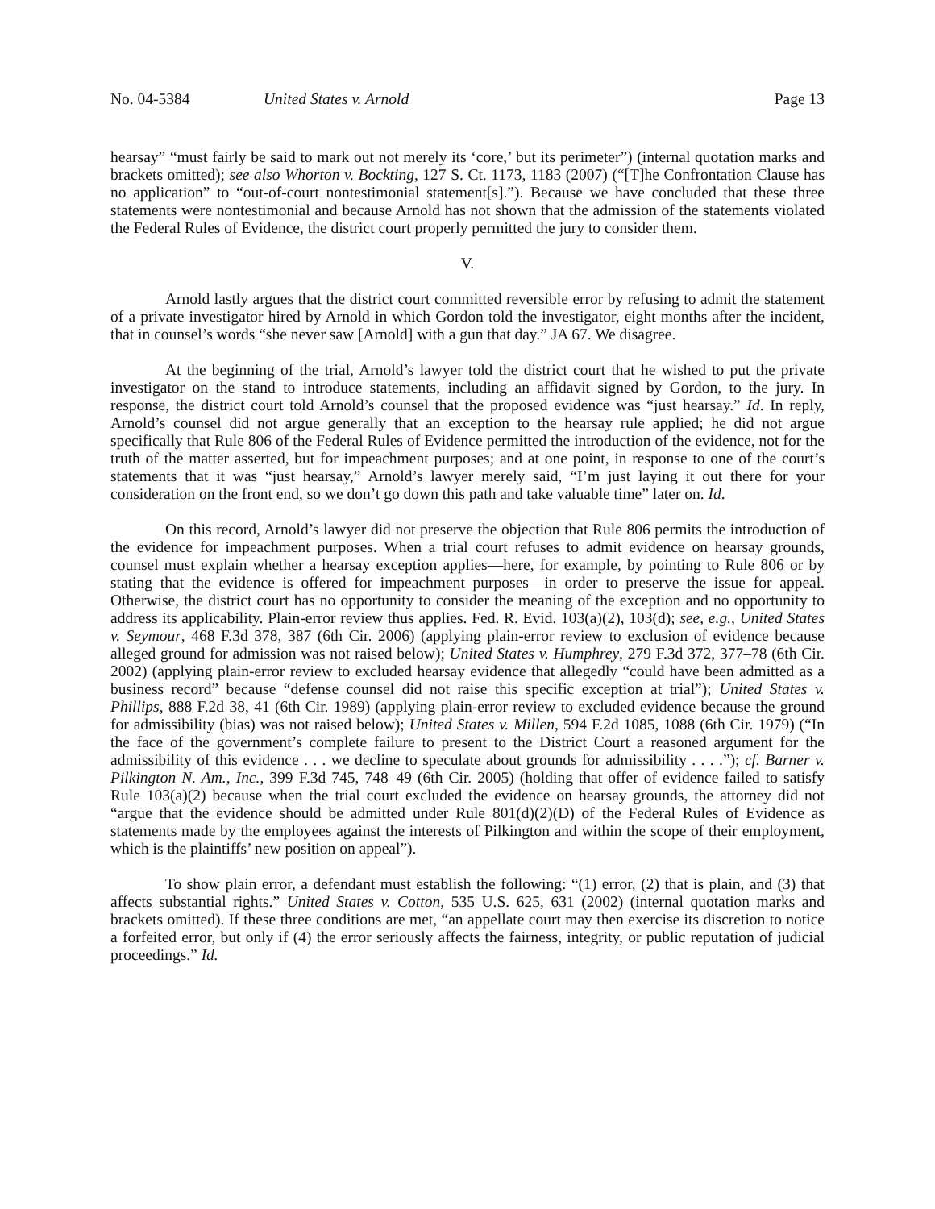No. 04-5384 United States v. Arnold Page 13
hearsay” “must fairly be said to mark out not merely its ‘core,’ but its perimeter”) (internal quotation marks and brackets omitted); see also Whorton v. Bockting, 127 S. Ct. 1173, 1183 (2007) (“[T]he Confrontation Clause has no application” to “out-of-court nontestimonial statement[s].”). Because we have concluded that these three statements were nontestimonial and because Arnold has not shown that the admission of the statements violated the Federal Rules of Evidence, the district court properly permitted the jury to consider them.
V.
Arnold lastly argues that the district court committed reversible error by refusing to admit the statement of a private investigator hired by Arnold in which Gordon told the investigator, eight months after the incident, that in counsel’s words “she never saw [Arnold] with a gun that day.” JA 67. We disagree.
At the beginning of the trial, Arnold’s lawyer told the district court that he wished to put the private investigator on the stand to introduce statements, including an affidavit signed by Gordon, to the jury. In response, the district court told Arnold’s counsel that the proposed evidence was “just hearsay.” Id. In reply, Arnold’s counsel did not argue generally that an exception to the hearsay rule applied; he did not argue specifically that Rule 806 of the Federal Rules of Evidence permitted the introduction of the evidence, not for the truth of the matter asserted, but for impeachment purposes; and at one point, in response to one of the court’s statements that it was “just hearsay,” Arnold’s lawyer merely said, “I’m just laying it out there for your consideration on the front end, so we don’t go down this path and take valuable time” later on. Id.
On this record, Arnold’s lawyer did not preserve the objection that Rule 806 permits the introduction of the evidence for impeachment purposes. When a trial court refuses to admit evidence on hearsay grounds, counsel must explain whether a hearsay exception applies—here, for example, by pointing to Rule 806 or by stating that the evidence is offered for impeachment purposes—in order to preserve the issue for appeal. Otherwise, the district court has no opportunity to consider the meaning of the exception and no opportunity to address its applicability. Plain-error review thus applies. Fed. R. Evid. 103(a)(2), 103(d); see, e.g., United States v. Seymour, 468 F.3d 378, 387 (6th Cir. 2006) (applying plain-error review to exclusion of evidence because alleged ground for admission was not raised below); United States v. Humphrey, 279 F.3d 372, 377–78 (6th Cir. 2002) (applying plain-error review to excluded hearsay evidence that allegedly “could have been admitted as a business record” because “defense counsel did not raise this specific exception at trial”); United States v. Phillips, 888 F.2d 38, 41 (6th Cir. 1989) (applying plain-error review to excluded evidence because the ground for admissibility (bias) was not raised below); United States v. Millen, 594 F.2d 1085, 1088 (6th Cir. 1979) (“In the face of the government’s complete failure to present to the District Court a reasoned argument for the admissibility of this evidence . . . we decline to speculate about grounds for admissibility . . . .”); cf. Barner v. Pilkington N. Am., Inc., 399 F.3d 745, 748–49 (6th Cir. 2005) (holding that offer of evidence failed to satisfy Rule 103(a)(2) because when the trial court excluded the evidence on hearsay grounds, the attorney did not “argue that the evidence should be admitted under Rule 801(d)(2)(D) of the Federal Rules of Evidence as statements made by the employees against the interests of Pilkington and within the scope of their employment, which is the plaintiffs’ new position on appeal”).
To show plain error, a defendant must establish the following: “(1) error, (2) that is plain, and (3) that affects substantial rights.” United States v. Cotton, 535 U.S. 625, 631 (2002) (internal quotation marks and brackets omitted). If these three conditions are met, “an appellate court may then exercise its discretion to notice a forfeited error, but only if (4) the error seriously affects the fairness, integrity, or public reputation of judicial proceedings.” Id.